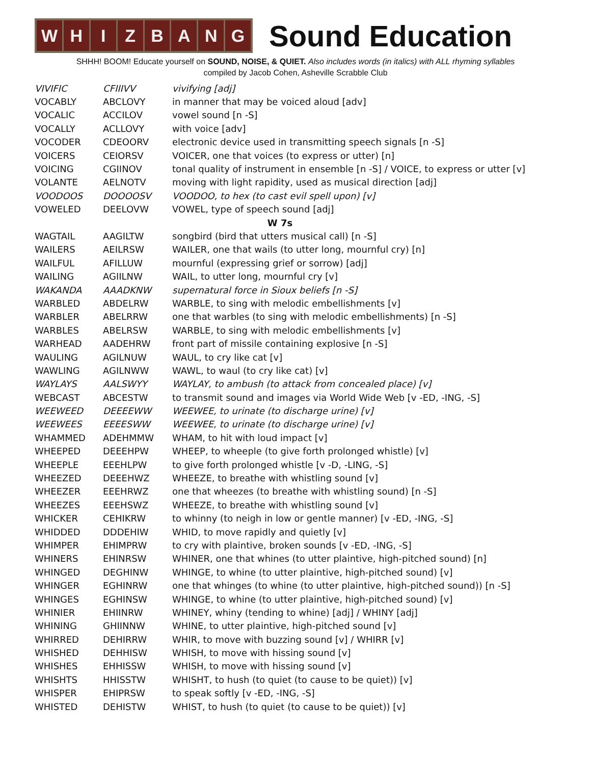W H I Z B A N G
Sound Education
SHHH! BOOM! Educate yourself on SOUND, NOISE, & QUIET. Also includes words (in italics) with ALL rhyming syllables
compiled by Jacob Cohen, Asheville Scrabble Club
| VIVIFIC | CFIIIVV | vivifying [adj] |
| VOCABLY | ABCLOVY | in manner that may be voiced aloud [adv] |
| VOCALIC | ACCILOV | vowel sound [n -S] |
| VOCALLY | ACLLOVY | with voice [adv] |
| VOCODER | CDEOORV | electronic device used in transmitting speech signals [n -S] |
| VOICERS | CEIORSV | VOICER, one that voices (to express or utter) [n] |
| VOICING | CGIINOV | tonal quality of instrument in ensemble [n -S] / VOICE, to express or utter [v] |
| VOLANTE | AELNOTV | moving with light rapidity, used as musical direction [adj] |
| VOODOOS | DOOOOSV | VOODOO, to hex (to cast evil spell upon) [v] |
| VOWELED | DEELOVW | VOWEL, type of speech sound [adj] |
| W 7s | | |
| WAGTAIL | AAGILTW | songbird (bird that utters musical call) [n -S] |
| WAILERS | AEILRSW | WAILER, one that wails (to utter long, mournful cry) [n] |
| WAILFUL | AFILLUW | mournful (expressing grief or sorrow) [adj] |
| WAILING | AGIILNW | WAIL, to utter long, mournful cry [v] |
| WAKANDA | AAADKNW | supernatural force in Sioux beliefs [n -S] |
| WARBLED | ABDELRW | WARBLE, to sing with melodic embellishments [v] |
| WARBLER | ABELRRW | one that warbles (to sing with melodic embellishments) [n -S] |
| WARBLES | ABELRSW | WARBLE, to sing with melodic embellishments [v] |
| WARHEAD | AADEHRW | front part of missile containing explosive [n -S] |
| WAULING | AGILNUW | WAUL, to cry like cat [v] |
| WAWLING | AGILNWW | WAWL, to waul (to cry like cat) [v] |
| WAYLAYS | AALSWYY | WAYLAY, to ambush (to attack from concealed place) [v] |
| WEBCAST | ABCESTW | to transmit sound and images via World Wide Web [v -ED, -ING, -S] |
| WEEWEED | DEEEEWW | WEEWEE, to urinate (to discharge urine) [v] |
| WEEWEES | EEEESWW | WEEWEE, to urinate (to discharge urine) [v] |
| WHAMMED | ADEHMMW | WHAM, to hit with loud impact [v] |
| WHEEPED | DEEEHPW | WHEEP, to wheeple (to give forth prolonged whistle) [v] |
| WHEEPLE | EEEHLPW | to give forth prolonged whistle [v -D, -LING, -S] |
| WHEEZED | DEEEHWZ | WHEEZE, to breathe with whistling sound [v] |
| WHEEZER | EEEHRWZ | one that wheezes (to breathe with whistling sound) [n -S] |
| WHEEZES | EEEHSWZ | WHEEZE, to breathe with whistling sound [v] |
| WHICKER | CEHIKRW | to whinny (to neigh in low or gentle manner) [v -ED, -ING, -S] |
| WHIDDED | DDDEHIW | WHID, to move rapidly and quietly [v] |
| WHIMPER | EHIMPRW | to cry with plaintive, broken sounds [v -ED, -ING, -S] |
| WHINERS | EHINRSW | WHINER, one that whines (to utter plaintive, high-pitched sound) [n] |
| WHINGED | DEGHINW | WHINGE, to whine (to utter plaintive, high-pitched sound) [v] |
| WHINGER | EGHINRW | one that whinges (to whine (to utter plaintive, high-pitched sound)) [n -S] |
| WHINGES | EGHINSW | WHINGE, to whine (to utter plaintive, high-pitched sound) [v] |
| WHINIER | EHIINRW | WHINEY, whiny (tending to whine) [adj] / WHINY [adj] |
| WHINING | GHIINNW | WHINE, to utter plaintive, high-pitched sound [v] |
| WHIRRED | DEHIRRW | WHIR, to move with buzzing sound [v] / WHIRR [v] |
| WHISHED | DEHHISW | WHISH, to move with hissing sound [v] |
| WHISHES | EHHISSW | WHISH, to move with hissing sound [v] |
| WHISHTS | HHISSTW | WHISHT, to hush (to quiet (to cause to be quiet)) [v] |
| WHISPER | EHIPRSW | to speak softly [v -ED, -ING, -S] |
| WHISTED | DEHISTW | WHIST, to hush (to quiet (to cause to be quiet)) [v] |